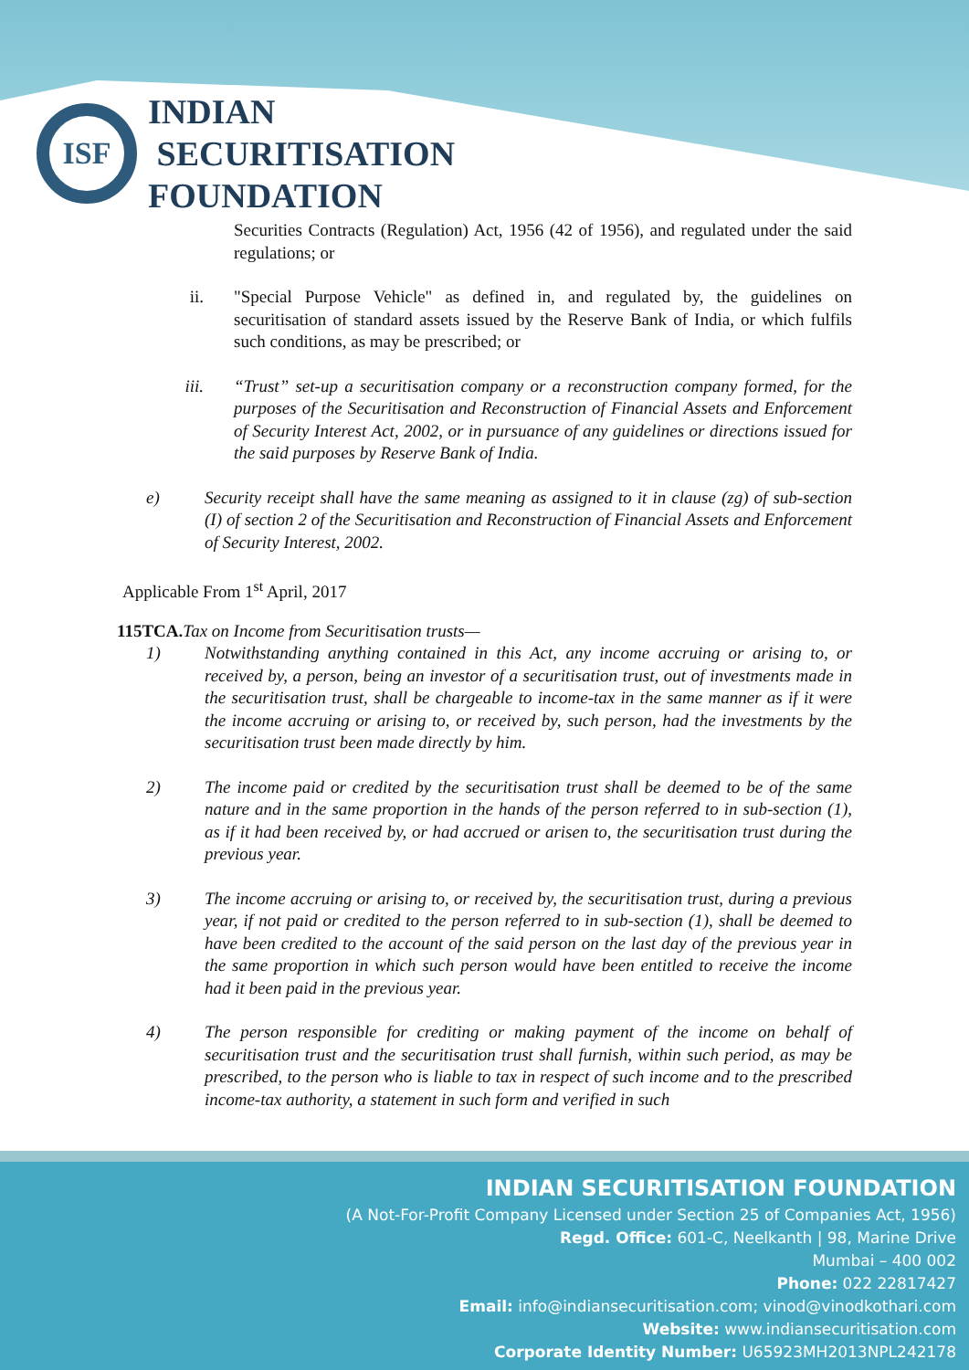ISF
INDIAN
SECURITISATION
FOUNDATION
Securities Contracts (Regulation) Act, 1956 (42 of 1956), and regulated under the said regulations; or
ii. "Special Purpose Vehicle" as defined in, and regulated by, the guidelines on securitisation of standard assets issued by the Reserve Bank of India, or which fulfils such conditions, as may be prescribed; or
iii. “Trust” set-up a securitisation company or a reconstruction company formed, for the purposes of the Securitisation and Reconstruction of Financial Assets and Enforcement of Security Interest Act, 2002, or in pursuance of any guidelines or directions issued for the said purposes by Reserve Bank of India.
e) Security receipt shall have the same meaning as assigned to it in clause (zg) of sub-section (I) of section 2 of the Securitisation and Reconstruction of Financial Assets and Enforcement of Security Interest, 2002.
Applicable From 1<sup>st</sup> April, 2017
115TCA. Tax on Income from Securitisation trusts—
1) Notwithstanding anything contained in this Act, any income accruing or arising to, or received by, a person, being an investor of a securitisation trust, out of investments made in the securitisation trust, shall be chargeable to income-tax in the same manner as if it were the income accruing or arising to, or received by, such person, had the investments by the securitisation trust been made directly by him.
2) The income paid or credited by the securitisation trust shall be deemed to be of the same nature and in the same proportion in the hands of the person referred to in sub-section (1), as if it had been received by, or had accrued or arisen to, the securitisation trust during the previous year.
3) The income accruing or arising to, or received by, the securitisation trust, during a previous year, if not paid or credited to the person referred to in sub-section (1), shall be deemed to have been credited to the account of the said person on the last day of the previous year in the same proportion in which such person would have been entitled to receive the income had it been paid in the previous year.
4) The person responsible for crediting or making payment of the income on behalf of securitisation trust and the securitisation trust shall furnish, within such period, as may be prescribed, to the person who is liable to tax in respect of such income and to the prescribed income-tax authority, a statement in such form and verified in such
INDIAN SECURITISATION FOUNDATION
(A Not-For-Profit Company Licensed under Section 25 of Companies Act, 1956)
Regd. Office: 601-C, Neelkanth | 98, Marine Drive
Mumbai – 400 002
Phone: 022 22817427
Email: info@indiansecuritisation.com; vinod@vinodkothari.com
Website: www.indiansecuritisation.com
Corporate Identity Number: U65923MH2013NPL242178